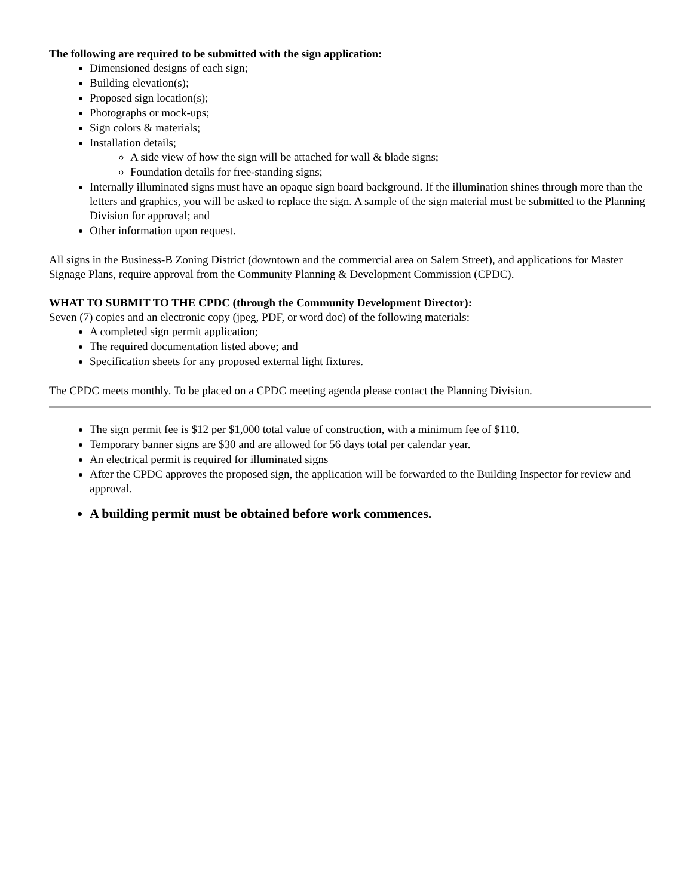The following are required to be submitted with the sign application:
Dimensioned designs of each sign;
Building elevation(s);
Proposed sign location(s);
Photographs or mock-ups;
Sign colors & materials;
Installation details;
A side view of how the sign will be attached for wall & blade signs;
Foundation details for free-standing signs;
Internally illuminated signs must have an opaque sign board background. If the illumination shines through more than the letters and graphics, you will be asked to replace the sign. A sample of the sign material must be submitted to the Planning Division for approval; and
Other information upon request.
All signs in the Business-B Zoning District (downtown and the commercial area on Salem Street), and applications for Master Signage Plans, require approval from the Community Planning & Development Commission (CPDC).
WHAT TO SUBMIT TO THE CPDC (through the Community Development Director):
Seven (7) copies and an electronic copy (jpeg, PDF, or word doc) of the following materials:
A completed sign permit application;
The required documentation listed above; and
Specification sheets for any proposed external light fixtures.
The CPDC meets monthly. To be placed on a CPDC meeting agenda please contact the Planning Division.
The sign permit fee is $12 per $1,000 total value of construction, with a minimum fee of $110.
Temporary banner signs are $30 and are allowed for 56 days total per calendar year.
An electrical permit is required for illuminated signs
After the CPDC approves the proposed sign, the application will be forwarded to the Building Inspector for review and approval.
A building permit must be obtained before work commences.